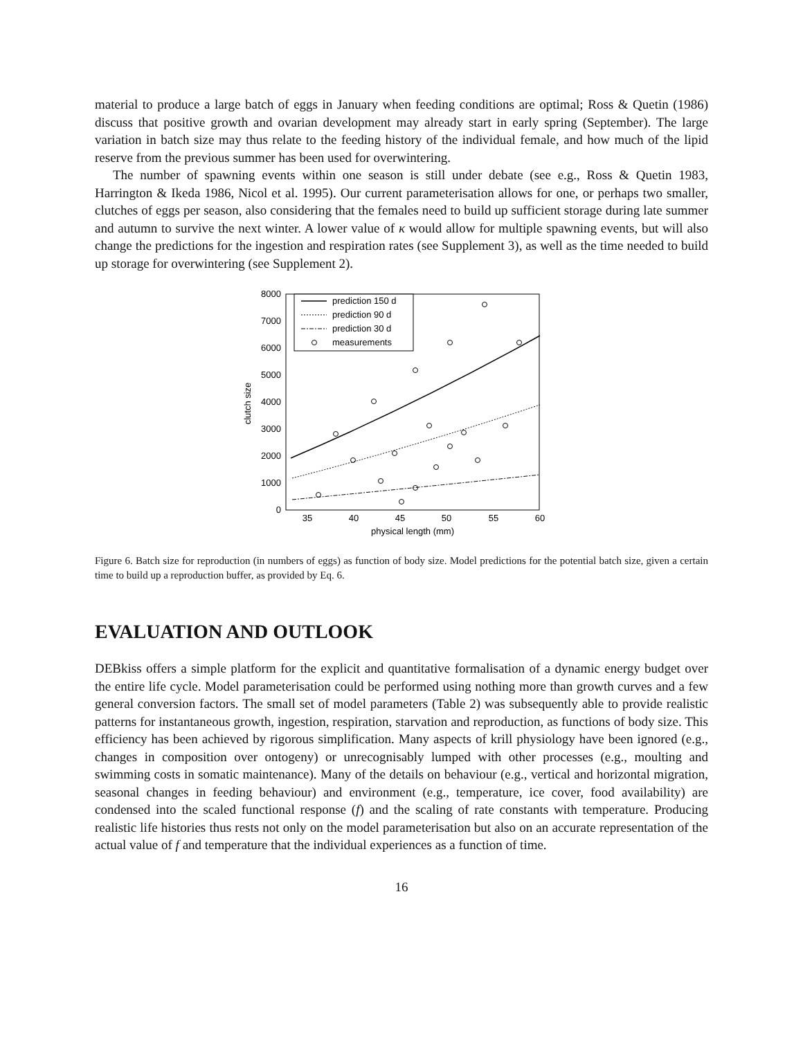material to produce a large batch of eggs in January when feeding conditions are optimal; Ross & Quetin (1986) discuss that positive growth and ovarian development may already start in early spring (September). The large variation in batch size may thus relate to the feeding history of the individual female, and how much of the lipid reserve from the previous summer has been used for overwintering.
The number of spawning events within one season is still under debate (see e.g., Ross & Quetin 1983, Harrington & Ikeda 1986, Nicol et al. 1995). Our current parameterisation allows for one, or perhaps two smaller, clutches of eggs per season, also considering that the females need to build up sufficient storage during late summer and autumn to survive the next winter. A lower value of κ would allow for multiple spawning events, but will also change the predictions for the ingestion and respiration rates (see Supplement 3), as well as the time needed to build up storage for overwintering (see Supplement 2).
0
1000
2000
3000
4000
5000
6000
7000
8000
35
40
45
50
55
60
physical length (mm)
clutch size
prediction 150 d
prediction 90 d
prediction 30 d
measurements
Figure 6. Batch size for reproduction (in numbers of eggs) as function of body size. Model predictions for the potential batch size, given a certain time to build up a reproduction buffer, as provided by Eq. 6.
EVALUATION AND OUTLOOK
DEBkiss offers a simple platform for the explicit and quantitative formalisation of a dynamic energy budget over the entire life cycle. Model parameterisation could be performed using nothing more than growth curves and a few general conversion factors. The small set of model parameters (Table 2) was subsequently able to provide realistic patterns for instantaneous growth, ingestion, respiration, starvation and reproduction, as functions of body size. This efficiency has been achieved by rigorous simplification. Many aspects of krill physiology have been ignored (e.g., changes in composition over ontogeny) or unrecognisably lumped with other processes (e.g., moulting and swimming costs in somatic maintenance). Many of the details on behaviour (e.g., vertical and horizontal migration, seasonal changes in feeding behaviour) and environment (e.g., temperature, ice cover, food availability) are condensed into the scaled functional response (f) and the scaling of rate constants with temperature. Producing realistic life histories thus rests not only on the model parameterisation but also on an accurate representation of the actual value of f and temperature that the individual experiences as a function of time.
16